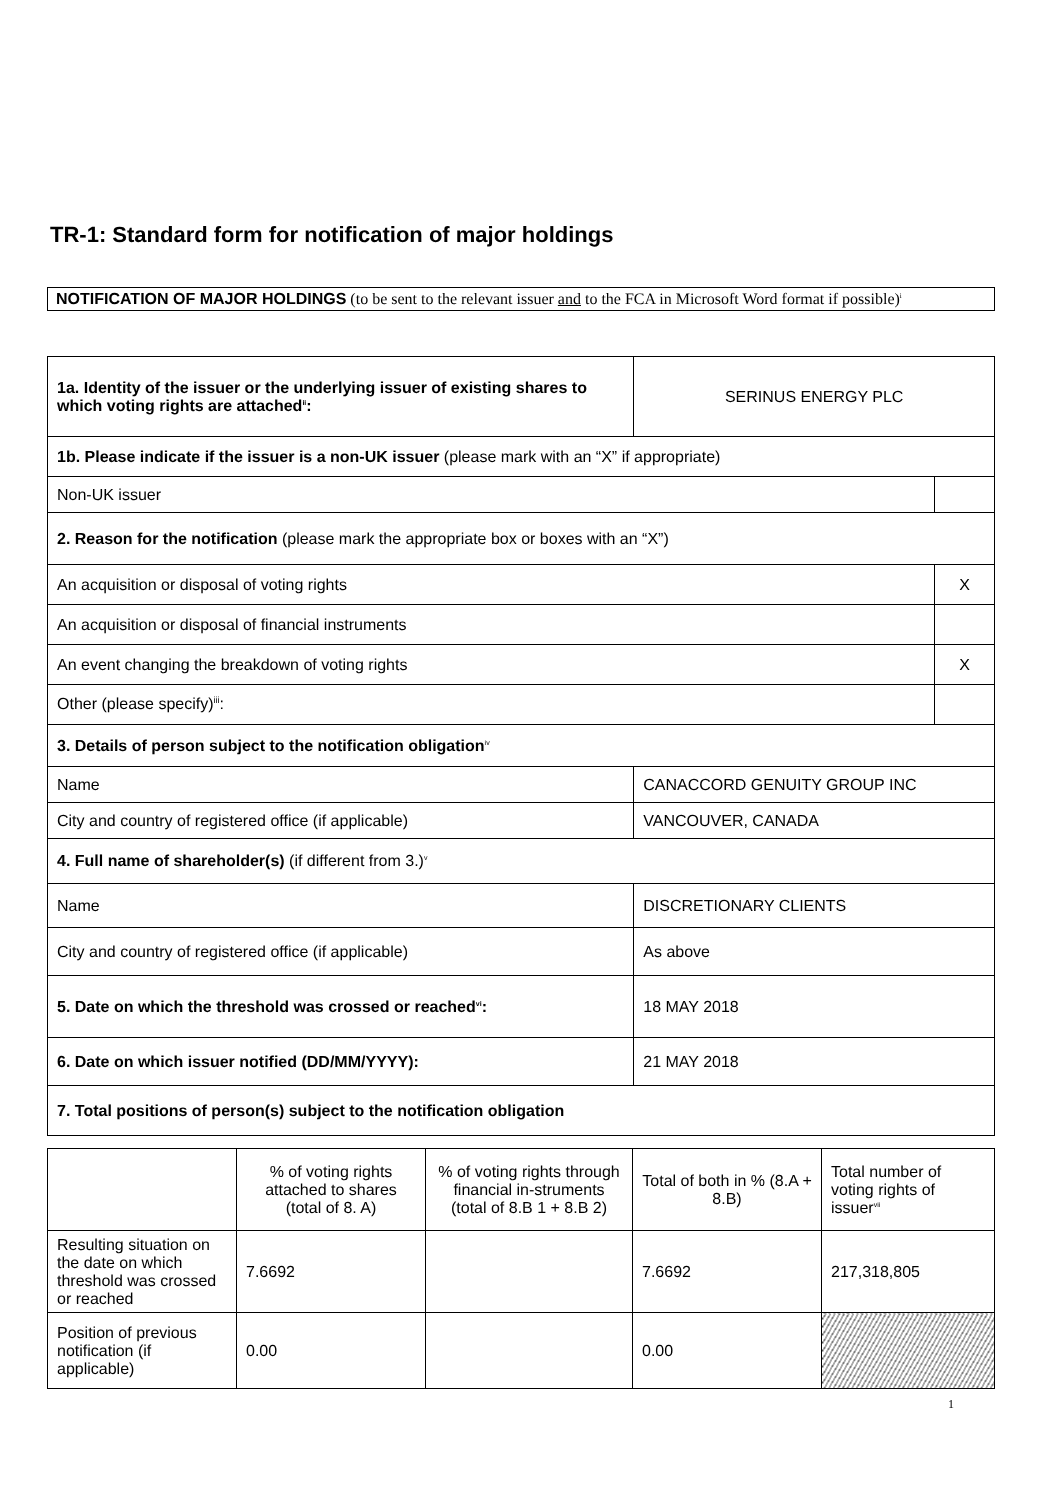TR-1: Standard form for notification of major holdings
NOTIFICATION OF MAJOR HOLDINGS (to be sent to the relevant issuer and to the FCA in Microsoft Word format if possible)<sup>i</sup>
| 1a. Identity of the issuer or the underlying issuer of existing shares to which voting rights are attached<sup>ii</sup>: | SERINUS ENERGY PLC | |
| 1b. Please indicate if the issuer is a non-UK issuer (please mark with an “X” if appropriate) | | |
| Non-UK issuer | | |
| 2. Reason for the notification (please mark the appropriate box or boxes with an “X”) | | |
| An acquisition or disposal of voting rights | | X |
| An acquisition or disposal of financial instruments | | |
| An event changing the breakdown of voting rights | | X |
| Other (please specify)<sup>iii</sup>: | | |
| 3. Details of person subject to the notification obligation<sup>iv</sup> | | |
| Name | CANACCORD GENUITY GROUP INC | |
| City and country of registered office (if applicable) | VANCOUVER, CANADA | |
| 4. Full name of shareholder(s) (if different from 3.)<sup>v</sup> | | |
| Name | DISCRETIONARY CLIENTS | |
| City and country of registered office (if applicable) | As above | |
| 5. Date on which the threshold was crossed or reached<sup>vi</sup>: | 18 MAY 2018 | |
| 6. Date on which issuer notified (DD/MM/YYYY): | 21 MAY 2018 | |
| 7. Total positions of person(s) subject to the notification obligation | | |
| | % of voting rights attached to shares (total of 8. A) | % of voting rights through financial in-struments (total of 8.B 1 + 8.B 2) | Total of both in % (8.A + 8.B) | Total number of voting rights of issuer<sup>vii</sup> |
| Resulting situation on the date on which threshold was crossed or reached | 7.6692 | | 7.6692 | 217,318,805 |
| Position of previous notification (if applicable) | 0.00 | | 0.00 | |
1